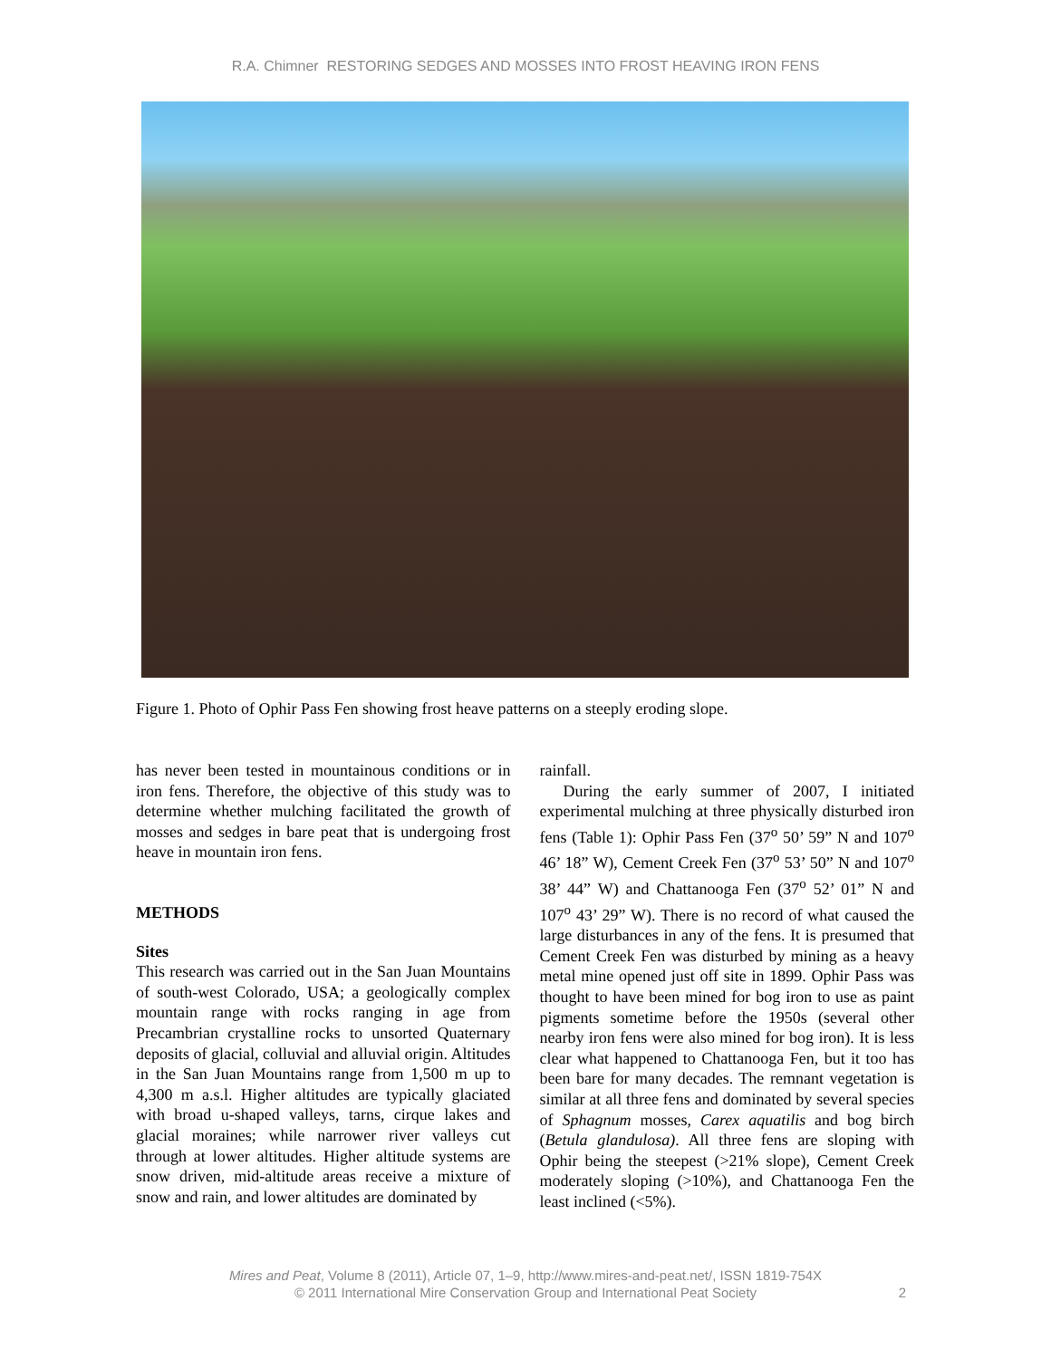R.A. Chimner RESTORING SEDGES AND MOSSES INTO FROST HEAVING IRON FENS
Figure 1. Photo of Ophir Pass Fen showing frost heave patterns on a steeply eroding slope.
has never been tested in mountainous conditions or in iron fens. Therefore, the objective of this study was to determine whether mulching facilitated the growth of mosses and sedges in bare peat that is undergoing frost heave in mountain iron fens.
METHODS
Sites
This research was carried out in the San Juan Mountains of south-west Colorado, USA; a geologically complex mountain range with rocks ranging in age from Precambrian crystalline rocks to unsorted Quaternary deposits of glacial, colluvial and alluvial origin. Altitudes in the San Juan Mountains range from 1,500 m up to 4,300 m a.s.l. Higher altitudes are typically glaciated with broad u-shaped valleys, tarns, cirque lakes and glacial moraines; while narrower river valleys cut through at lower altitudes. Higher altitude systems are snow driven, mid-altitude areas receive a mixture of snow and rain, and lower altitudes are dominated by
rainfall.
During the early summer of 2007, I initiated experimental mulching at three physically disturbed iron fens (Table 1): Ophir Pass Fen (37<sup>o</sup> 50’ 59” N and 107<sup>o</sup> 46’ 18” W), Cement Creek Fen (37<sup>o</sup> 53’ 50” N and 107<sup>o</sup> 38’ 44” W) and Chattanooga Fen (37<sup>o</sup> 52’ 01” N and 107<sup>o</sup> 43’ 29” W). There is no record of what caused the large disturbances in any of the fens. It is presumed that Cement Creek Fen was disturbed by mining as a heavy metal mine opened just off site in 1899. Ophir Pass was thought to have been mined for bog iron to use as paint pigments sometime before the 1950s (several other nearby iron fens were also mined for bog iron). It is less clear what happened to Chattanooga Fen, but it too has been bare for many decades. The remnant vegetation is similar at all three fens and dominated by several species of Sphagnum mosses, Carex aquatilis and bog birch (Betula glandulosa). All three fens are sloping with Ophir being the steepest (>21% slope), Cement Creek moderately sloping (>10%), and Chattanooga Fen the least inclined (<5%).
Mires and Peat, Volume 8 (2011), Article 07, 1–9, http://www.mires-and-peat.net/, ISSN 1819-754X
© 2011 International Mire Conservation Group and International Peat Society
2